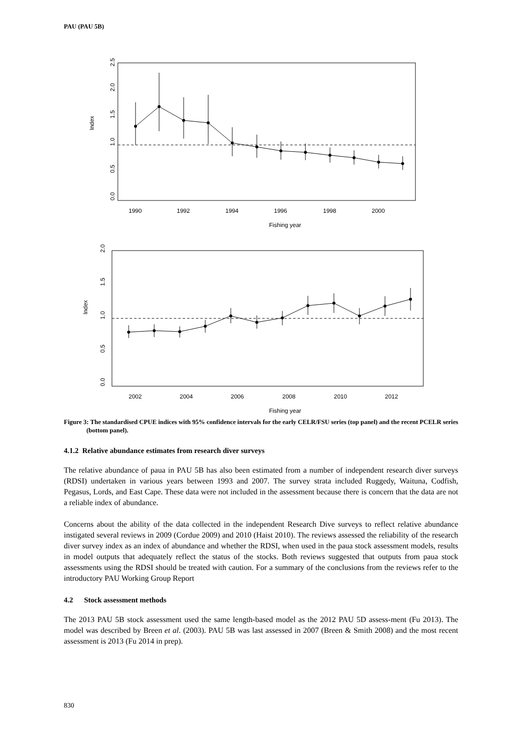PAU (PAU 5B)
Index
0.0
0.5
1.0
1.5
2.0
2.5
1990
1992
1994
1996
1998
2000
Fishing year
Index
0.0
0.5
1.0
1.5
2.0
2002
2004
2006
2008
2010
2012
Fishing year
Figure 3: The standardised CPUE indices with 95% confidence intervals for the early CELR/FSU series (top panel) and the recent PCELR series (bottom panel).
4.1.2 Relative abundance estimates from research diver surveys
The relative abundance of paua in PAU 5B has also been estimated from a number of independent research diver surveys (RDSI) undertaken in various years between 1993 and 2007. The survey strata included Ruggedy, Waituna, Codfish, Pegasus, Lords, and East Cape. These data were not included in the assessment because there is concern that the data are not a reliable index of abundance.
Concerns about the ability of the data collected in the independent Research Dive surveys to reflect relative abundance instigated several reviews in 2009 (Cordue 2009) and 2010 (Haist 2010). The reviews assessed the reliability of the research diver survey index as an index of abundance and whether the RDSI, when used in the paua stock assessment models, results in model outputs that adequately reflect the status of the stocks. Both reviews suggested that outputs from paua stock assessments using the RDSI should be treated with caution. For a summary of the conclusions from the reviews refer to the introductory PAU Working Group Report
4.2 Stock assessment methods
The 2013 PAU 5B stock assessment used the same length-based model as the 2012 PAU 5D assess-ment (Fu 2013). The model was described by Breen et al. (2003). PAU 5B was last assessed in 2007 (Breen & Smith 2008) and the most recent assessment is 2013 (Fu 2014 in prep).
830